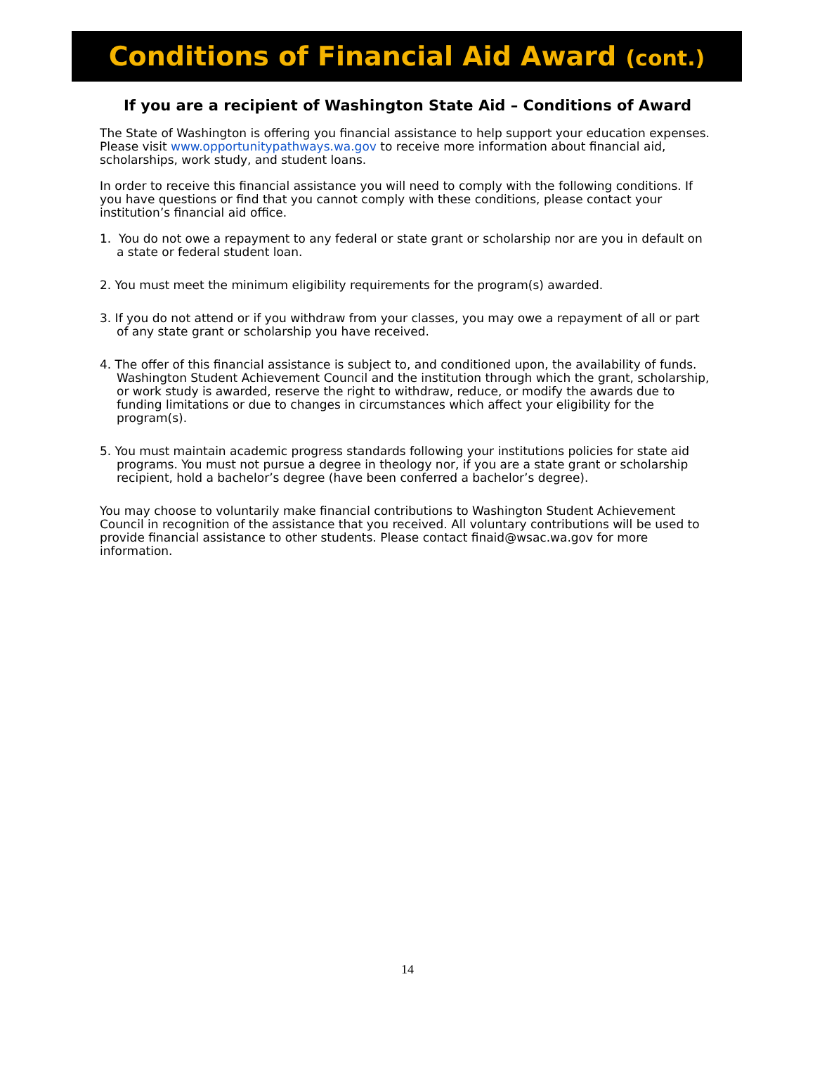Conditions of Financial Aid Award (cont.)
If you are a recipient of Washington State Aid – Conditions of Award
The State of Washington is offering you financial assistance to help support your education expenses. Please visit www.opportunitypathways.wa.gov to receive more information about financial aid, scholarships, work study, and student loans.
In order to receive this financial assistance you will need to comply with the following conditions. If you have questions or find that you cannot comply with these conditions, please contact your institution’s financial aid office.
1. You do not owe a repayment to any federal or state grant or scholarship nor are you in default on a state or federal student loan.
2. You must meet the minimum eligibility requirements for the program(s) awarded.
3. If you do not attend or if you withdraw from your classes, you may owe a repayment of all or part of any state grant or scholarship you have received.
4. The offer of this financial assistance is subject to, and conditioned upon, the availability of funds. Washington Student Achievement Council and the institution through which the grant, scholarship, or work study is awarded, reserve the right to withdraw, reduce, or modify the awards due to funding limitations or due to changes in circumstances which affect your eligibility for the program(s).
5. You must maintain academic progress standards following your institutions policies for state aid programs. You must not pursue a degree in theology nor, if you are a state grant or scholarship recipient, hold a bachelor’s degree (have been conferred a bachelor’s degree).
You may choose to voluntarily make financial contributions to Washington Student Achievement Council in recognition of the assistance that you received. All voluntary contributions will be used to provide financial assistance to other students. Please contact finaid@wsac.wa.gov for more information.
14